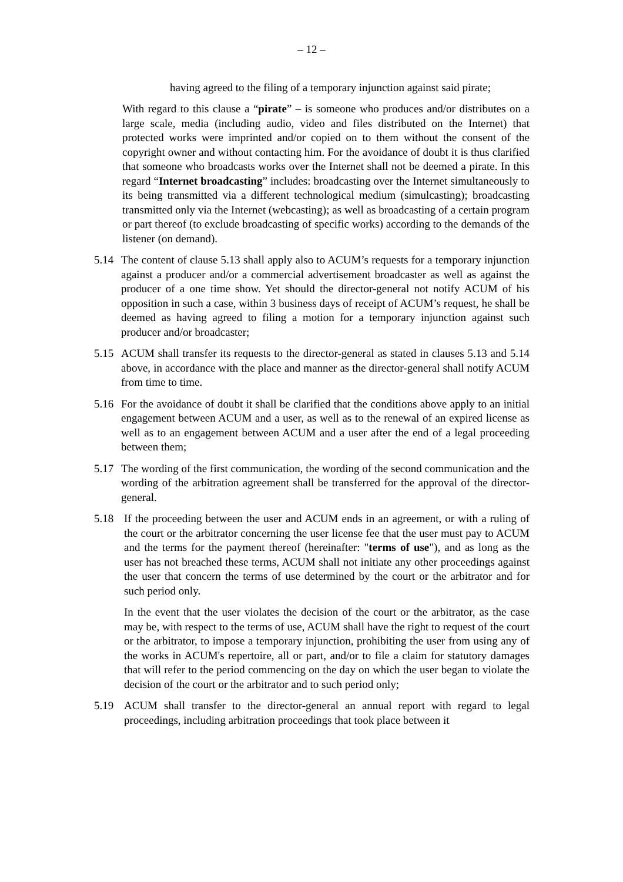– 12 –
having agreed to the filing of a temporary injunction against said pirate;
With regard to this clause a “pirate” – is someone who produces and/or distributes on a large scale, media (including audio, video and files distributed on the Internet) that protected works were imprinted and/or copied on to them without the consent of the copyright owner and without contacting him. For the avoidance of doubt it is thus clarified that someone who broadcasts works over the Internet shall not be deemed a pirate. In this regard “Internet broadcasting” includes: broadcasting over the Internet simultaneously to its being transmitted via a different technological medium (simulcasting); broadcasting transmitted only via the Internet (webcasting); as well as broadcasting of a certain program or part thereof (to exclude broadcasting of specific works) according to the demands of the listener (on demand).
5.14 The content of clause 5.13 shall apply also to ACUM’s requests for a temporary injunction against a producer and/or a commercial advertisement broadcaster as well as against the producer of a one time show. Yet should the director-general not notify ACUM of his opposition in such a case, within 3 business days of receipt of ACUM’s request, he shall be deemed as having agreed to filing a motion for a temporary injunction against such producer and/or broadcaster;
5.15 ACUM shall transfer its requests to the director-general as stated in clauses 5.13 and 5.14 above, in accordance with the place and manner as the director-general shall notify ACUM from time to time.
5.16 For the avoidance of doubt it shall be clarified that the conditions above apply to an initial engagement between ACUM and a user, as well as to the renewal of an expired license as well as to an engagement between ACUM and a user after the end of a legal proceeding between them;
5.17 The wording of the first communication, the wording of the second communication and the wording of the arbitration agreement shall be transferred for the approval of the director-general.
5.18 If the proceeding between the user and ACUM ends in an agreement, or with a ruling of the court or the arbitrator concerning the user license fee that the user must pay to ACUM and the terms for the payment thereof (hereinafter: "terms of use"), and as long as the user has not breached these terms, ACUM shall not initiate any other proceedings against the user that concern the terms of use determined by the court or the arbitrator and for such period only.
In the event that the user violates the decision of the court or the arbitrator, as the case may be, with respect to the terms of use, ACUM shall have the right to request of the court or the arbitrator, to impose a temporary injunction, prohibiting the user from using any of the works in ACUM's repertoire, all or part, and/or to file a claim for statutory damages that will refer to the period commencing on the day on which the user began to violate the decision of the court or the arbitrator and to such period only;
5.19 ACUM shall transfer to the director-general an annual report with regard to legal proceedings, including arbitration proceedings that took place between it